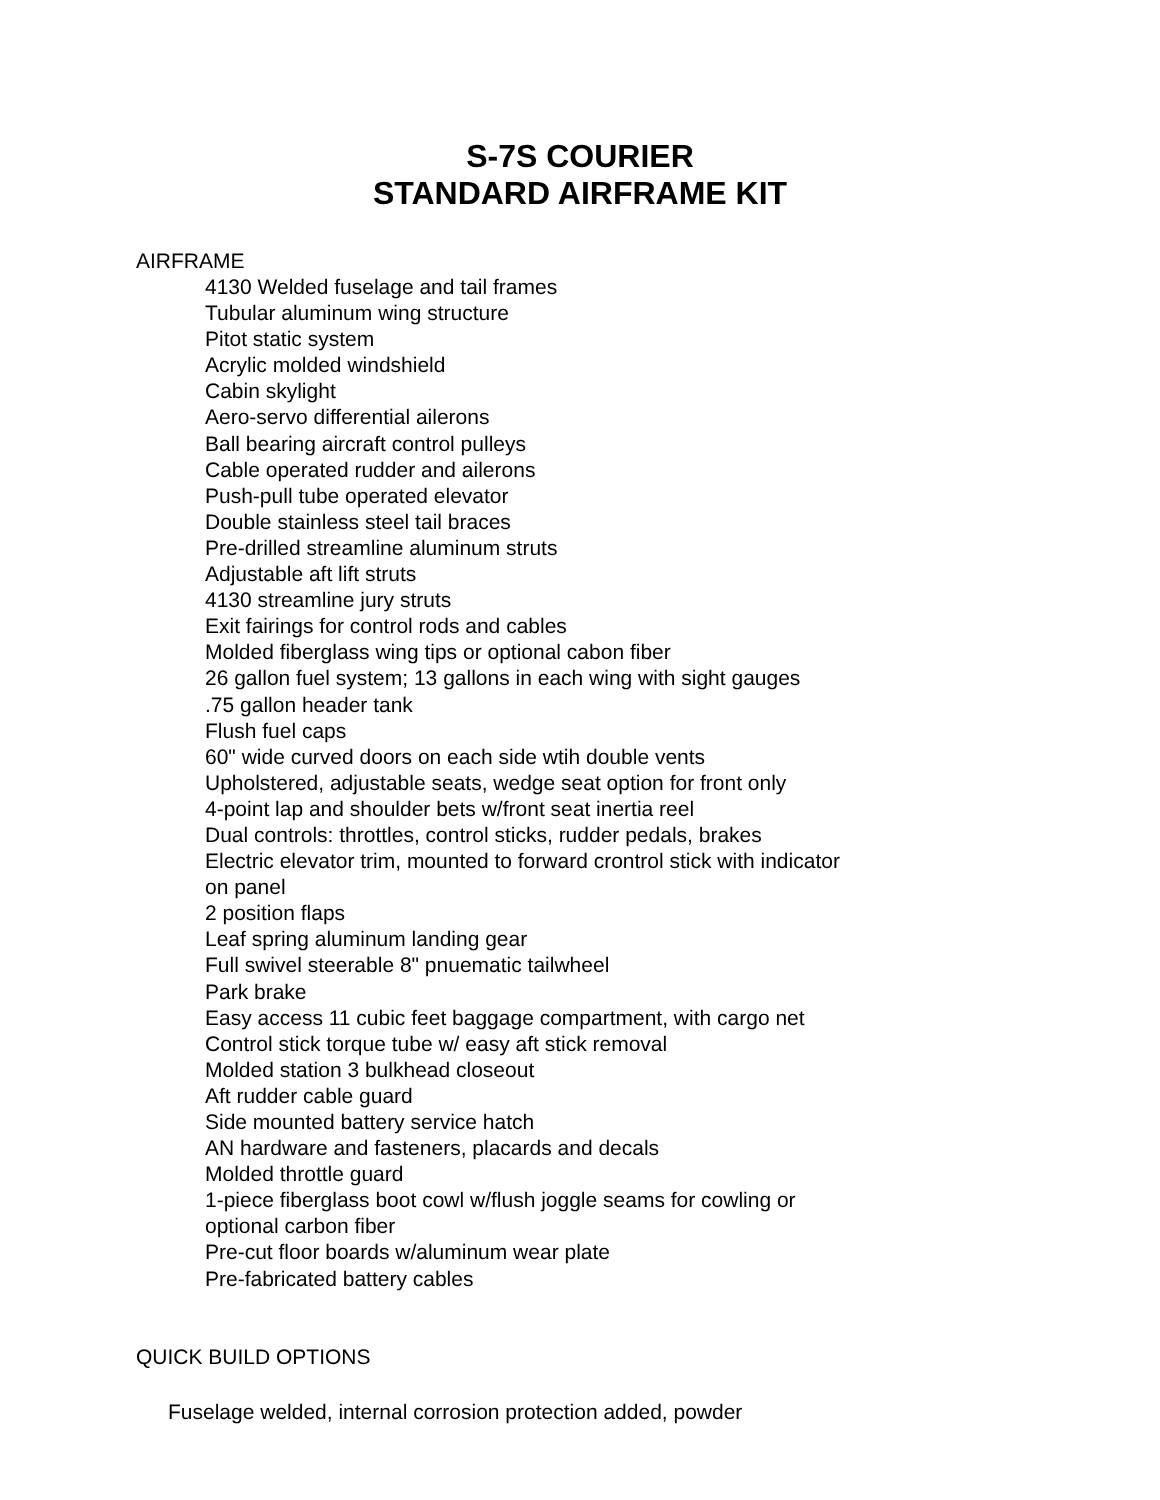S-7S COURIER
STANDARD AIRFRAME KIT
AIRFRAME
4130 Welded fuselage and tail frames
Tubular aluminum wing structure
Pitot static system
Acrylic molded windshield
Cabin skylight
Aero-servo differential ailerons
Ball bearing aircraft control pulleys
Cable operated rudder and ailerons
Push-pull tube operated elevator
Double stainless steel tail braces
Pre-drilled streamline aluminum struts
Adjustable aft lift struts
4130 streamline jury struts
Exit fairings for control rods and cables
Molded fiberglass wing tips or optional cabon fiber
26 gallon fuel system; 13 gallons in each wing with sight gauges
.75 gallon header tank
Flush fuel caps
60" wide curved doors on each side wtih double vents
Upholstered, adjustable seats, wedge seat option for front only
4-point lap and shoulder bets w/front seat inertia reel
Dual controls: throttles, control sticks, rudder pedals, brakes
Electric elevator trim, mounted to forward crontrol stick with indicator on panel
2 position flaps
Leaf spring aluminum landing gear
Full swivel steerable 8" pnuematic tailwheel
Park brake
Easy access 11 cubic feet baggage compartment, with cargo net
Control stick torque tube w/ easy aft stick removal
Molded station 3 bulkhead closeout
Aft rudder cable guard
Side mounted battery service hatch
AN hardware and fasteners, placards and decals
Molded throttle guard
1-piece fiberglass boot cowl w/flush joggle seams for cowling or optional carbon fiber
Pre-cut floor boards w/aluminum wear plate
Pre-fabricated battery cables
QUICK BUILD OPTIONS
Fuselage welded, internal corrosion protection added, powder